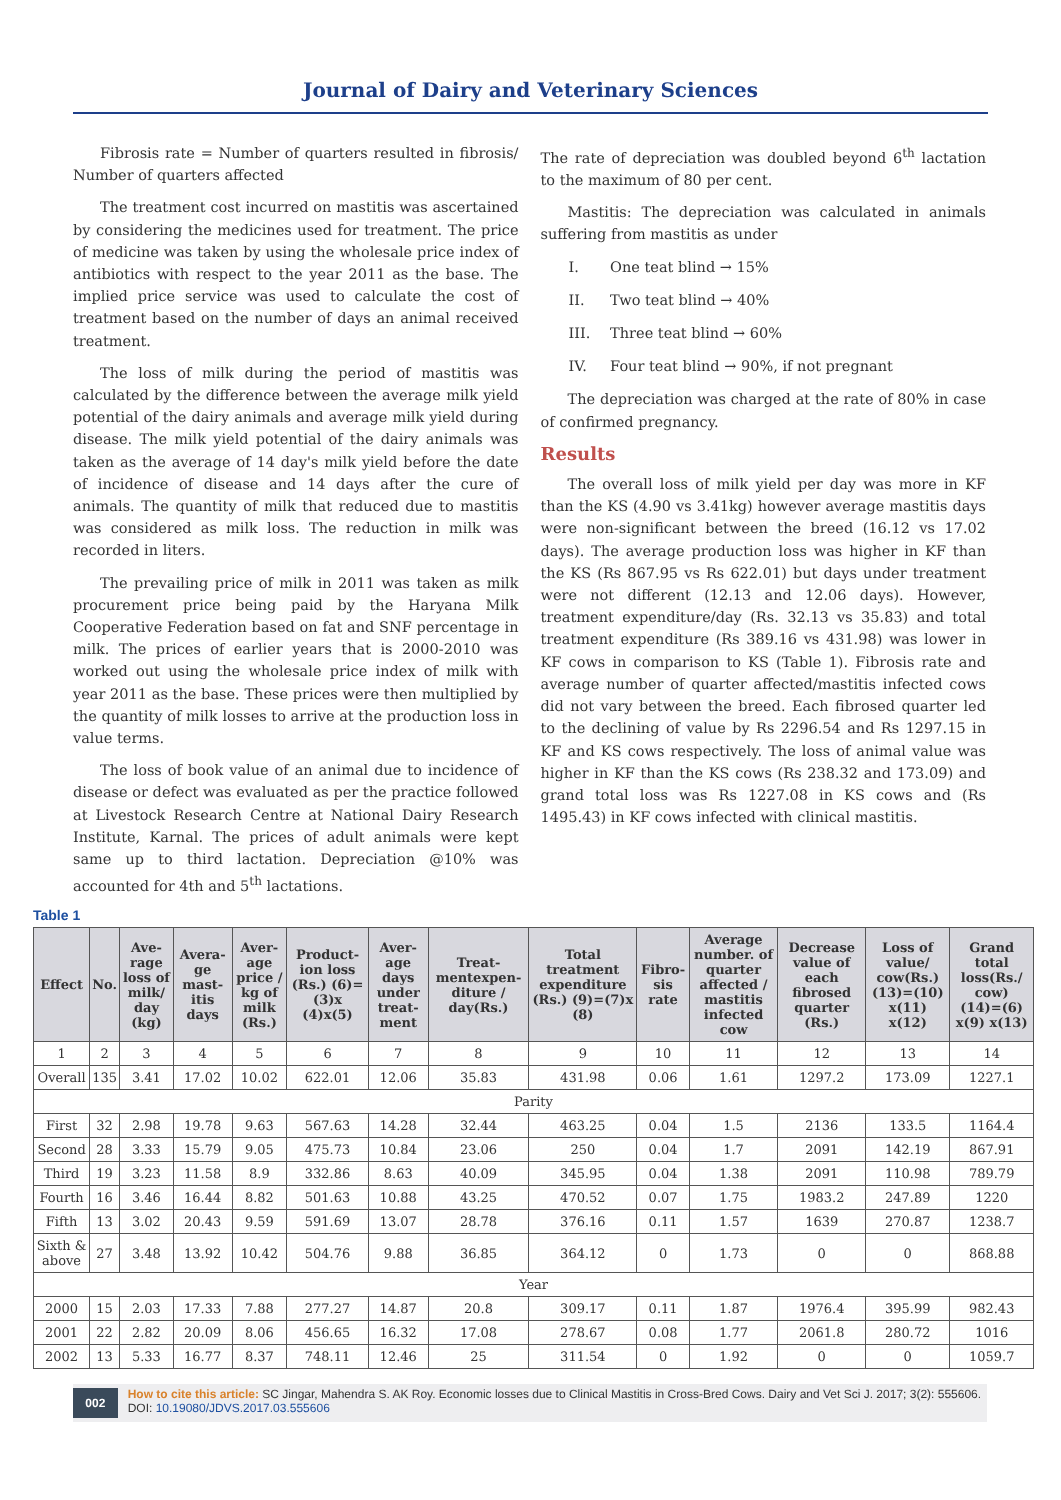Journal of Dairy and Veterinary Sciences
Fibrosis rate = Number of quarters resulted in fibrosis/ Number of quarters affected
The treatment cost incurred on mastitis was ascertained by considering the medicines used for treatment. The price of medicine was taken by using the wholesale price index of antibiotics with respect to the year 2011 as the base. The implied price service was used to calculate the cost of treatment based on the number of days an animal received treatment.
The loss of milk during the period of mastitis was calculated by the difference between the average milk yield potential of the dairy animals and average milk yield during disease. The milk yield potential of the dairy animals was taken as the average of 14 day's milk yield before the date of incidence of disease and 14 days after the cure of animals. The quantity of milk that reduced due to mastitis was considered as milk loss. The reduction in milk was recorded in liters.
The prevailing price of milk in 2011 was taken as milk procurement price being paid by the Haryana Milk Cooperative Federation based on fat and SNF percentage in milk. The prices of earlier years that is 2000-2010 was worked out using the wholesale price index of milk with year 2011 as the base. These prices were then multiplied by the quantity of milk losses to arrive at the production loss in value terms.
The loss of book value of an animal due to incidence of disease or defect was evaluated as per the practice followed at Livestock Research Centre at National Dairy Research Institute, Karnal. The prices of adult animals were kept same up to third lactation. Depreciation @10% was accounted for 4th and 5<sup>th</sup> lactations.
The rate of depreciation was doubled beyond 6<sup>th</sup> lactation to the maximum of 80 per cent.
Mastitis: The depreciation was calculated in animals suffering from mastitis as under
I. One teat blind → 15%
II. Two teat blind → 40%
III. Three teat blind → 60%
IV. Four teat blind → 90%, if not pregnant
The depreciation was charged at the rate of 80% in case of confirmed pregnancy.
Results
The overall loss of milk yield per day was more in KF than the KS (4.90 vs 3.41kg) however average mastitis days were non-significant between the breed (16.12 vs 17.02 days). The average production loss was higher in KF than the KS (Rs 867.95 vs Rs 622.01) but days under treatment were not different (12.13 and 12.06 days). However, treatment expenditure/day (Rs. 32.13 vs 35.83) and total treatment expenditure (Rs 389.16 vs 431.98) was lower in KF cows in comparison to KS (Table 1). Fibrosis rate and average number of quarter affected/mastitis infected cows did not vary between the breed. Each fibrosed quarter led to the declining of value by Rs 2296.54 and Rs 1297.15 in KF and KS cows respectively. The loss of animal value was higher in KF than the KS cows (Rs 238.32 and 173.09) and grand total loss was Rs 1227.08 in KS cows and (Rs 1495.43) in KF cows infected with clinical mastitis.
Table 1
| Effect | No. | Ave-rage loss of milk/ day (kg) | Avera-ge mast-itis days | Aver-age price / kg of milk (Rs.) | Product-ion loss (Rs.) (6)=(3)x (4)x(5) | Aver-age days under treat-ment | Treat-mentexpen-diture / day(Rs.) | Total treatment expenditure (Rs.) (9)=(7)x (8) | Fibro-sis rate | Average number. of quarter affected / mastitis infected cow | Decrease value of each fibrosed quarter (Rs.) | Loss of value/ cow(Rs.) (13)=(10) x(11) x(12) | Grand total loss(Rs./ cow) (14)=(6) x(9) x(13) |
| --- | --- | --- | --- | --- | --- | --- | --- | --- | --- | --- | --- | --- | --- |
| 1 | 2 | 3 | 4 | 5 | 6 | 7 | 8 | 9 | 10 | 11 | 12 | 13 | 14 |
| Overall | 135 | 3.41 | 17.02 | 10.02 | 622.01 | 12.06 | 35.83 | 431.98 | 0.06 | 1.61 | 1297.2 | 173.09 | 1227.1 |
| Parity | | | | | | | | | | | | | |
| First | 32 | 2.98 | 19.78 | 9.63 | 567.63 | 14.28 | 32.44 | 463.25 | 0.04 | 1.5 | 2136 | 133.5 | 1164.4 |
| Second | 28 | 3.33 | 15.79 | 9.05 | 475.73 | 10.84 | 23.06 | 250 | 0.04 | 1.7 | 2091 | 142.19 | 867.91 |
| Third | 19 | 3.23 | 11.58 | 8.9 | 332.86 | 8.63 | 40.09 | 345.95 | 0.04 | 1.38 | 2091 | 110.98 | 789.79 |
| Fourth | 16 | 3.46 | 16.44 | 8.82 | 501.63 | 10.88 | 43.25 | 470.52 | 0.07 | 1.75 | 1983.2 | 247.89 | 1220 |
| Fifth | 13 | 3.02 | 20.43 | 9.59 | 591.69 | 13.07 | 28.78 | 376.16 | 0.11 | 1.57 | 1639 | 270.87 | 1238.7 |
| Sixth & above | 27 | 3.48 | 13.92 | 10.42 | 504.76 | 9.88 | 36.85 | 364.12 | 0 | 1.73 | 0 | 0 | 868.88 |
| Year | | | | | | | | | | | | | |
| 2000 | 15 | 2.03 | 17.33 | 7.88 | 277.27 | 14.87 | 20.8 | 309.17 | 0.11 | 1.87 | 1976.4 | 395.99 | 982.43 |
| 2001 | 22 | 2.82 | 20.09 | 8.06 | 456.65 | 16.32 | 17.08 | 278.67 | 0.08 | 1.77 | 2061.8 | 280.72 | 1016 |
| 2002 | 13 | 5.33 | 16.77 | 8.37 | 748.11 | 12.46 | 25 | 311.54 | 0 | 1.92 | 0 | 0 | 1059.7 |
002
How to cite this article: SC Jingar, Mahendra S. AK Roy. Economic losses due to Clinical Mastitis in Cross-Bred Cows. Dairy and Vet Sci J. 2017; 3(2): 555606. DOI: 10.19080/JDVS.2017.03.555606